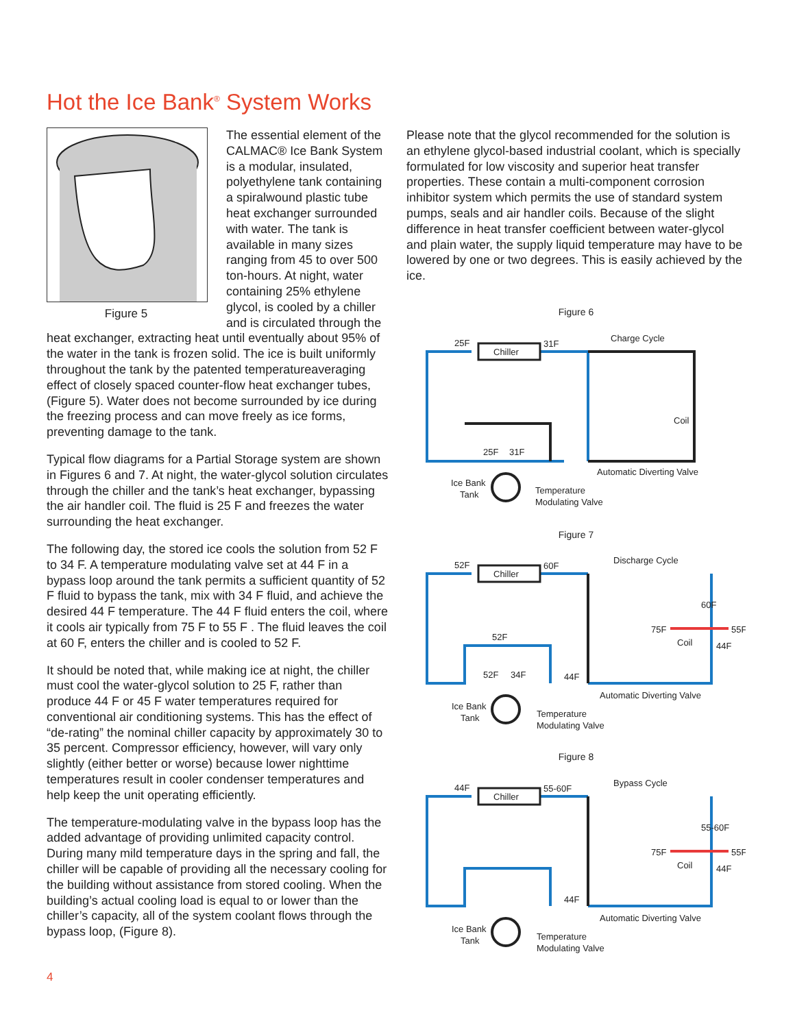Hot the Ice Bank<sup>®</sup> System Works
Figure 5
The essential element of the CALMAC® Ice Bank System is a modular, insulated, polyethylene tank containing a spiralwound plastic tube heat exchanger surrounded with water. The tank is available in many sizes ranging from 45 to over 500 ton-hours. At night, water containing 25% ethylene glycol, is cooled by a chiller and is circulated through the heat exchanger, extracting heat until eventually about 95% of the water in the tank is frozen solid. The ice is built uniformly throughout the tank by the patented temperatureaveraging effect of closely spaced counter-flow heat exchanger tubes, (Figure 5). Water does not become surrounded by ice during the freezing process and can move freely as ice forms, preventing damage to the tank.
Typical flow diagrams for a Partial Storage system are shown in Figures 6 and 7. At night, the water-glycol solution circulates through the chiller and the tank’s heat exchanger, bypassing the air handler coil. The fluid is 25 F and freezes the water surrounding the heat exchanger.
The following day, the stored ice cools the solution from 52 F to 34 F. A temperature modulating valve set at 44 F in a bypass loop around the tank permits a sufficient quantity of 52 F fluid to bypass the tank, mix with 34 F fluid, and achieve the desired 44 F temperature. The 44 F fluid enters the coil, where it cools air typically from 75 F to 55 F . The fluid leaves the coil at 60 F, enters the chiller and is cooled to 52 F.
It should be noted that, while making ice at night, the chiller must cool the water-glycol solution to 25 F, rather than produce 44 F or 45 F water temperatures required for conventional air conditioning systems. This has the effect of “de-rating” the nominal chiller capacity by approximately 30 to 35 percent. Compressor efficiency, however, will vary only slightly (either better or worse) because lower nighttime temperatures result in cooler condenser temperatures and help keep the unit operating efficiently.
The temperature-modulating valve in the bypass loop has the added advantage of providing unlimited capacity control. During many mild temperature days in the spring and fall, the chiller will be capable of providing all the necessary cooling for the building without assistance from stored cooling. When the building’s actual cooling load is equal to or lower than the chiller’s capacity, all of the system coolant flows through the bypass loop, (Figure 8).
Please note that the glycol recommended for the solution is an ethylene glycol-based industrial coolant, which is specially formulated for low viscosity and superior heat transfer properties. These contain a multi-component corrosion inhibitor system which permits the use of standard system pumps, seals and air handler coils. Because of the slight difference in heat transfer coefficient between water-glycol and plain water, the supply liquid temperature may have to be lowered by one or two degrees. This is easily achieved by the ice.
Figure 6
Chiller
25F
31F
Charge Cycle
Coil
25F
31F
Automatic Diverting Valve
Ice Bank
Tank
Temperature
Modulating Valve
Figure 7
Chiller
52F
60F
Discharge Cycle
60F
75F
55F
Coil
44F
52F
52F
34F
44F
Automatic Diverting Valve
Ice Bank
Tank
Temperature
Modulating Valve
Figure 8
Chiller
44F
55-60F
Bypass Cycle
55-60F
75F
55F
Coil
44F
44F
Automatic Diverting Valve
Ice Bank
Tank
Temperature
Modulating Valve
4